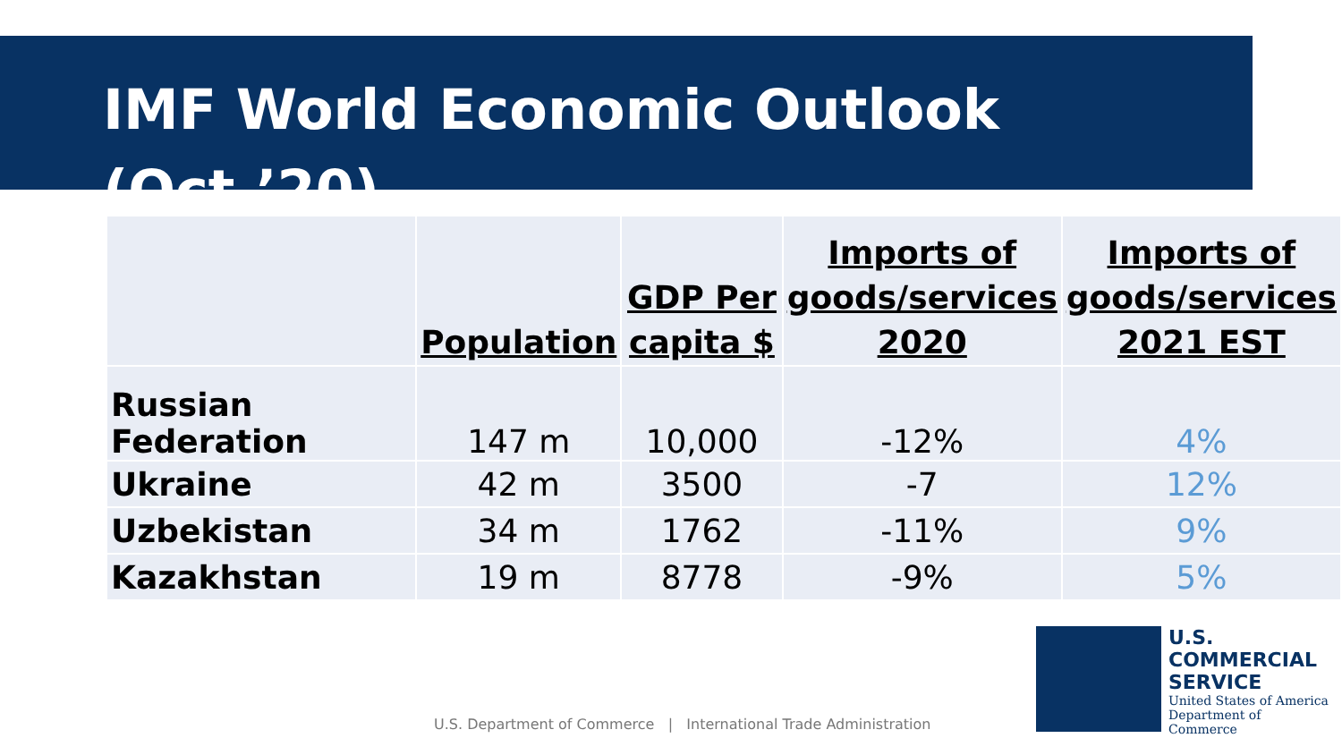IMF World Economic Outlook (Oct.’20)
| | Population | GDP Per capita $ | Imports of goods/services 2020 | Imports of goods/services 2021 EST |
| --- | --- | --- | --- | --- |
| Russian Federation | 147 m | 10,000 | -12% | 4% |
| Ukraine | 42 m | 3500 | -7 | 12% |
| Uzbekistan | 34 m | 1762 | -11% | 9% |
| Kazakhstan | 19 m | 8778 | -9% | 5% |
U.S. Department of Commerce | International Trade Administration
U.S.
COMMERCIAL
SERVICE
United States of America
Department of Commerce